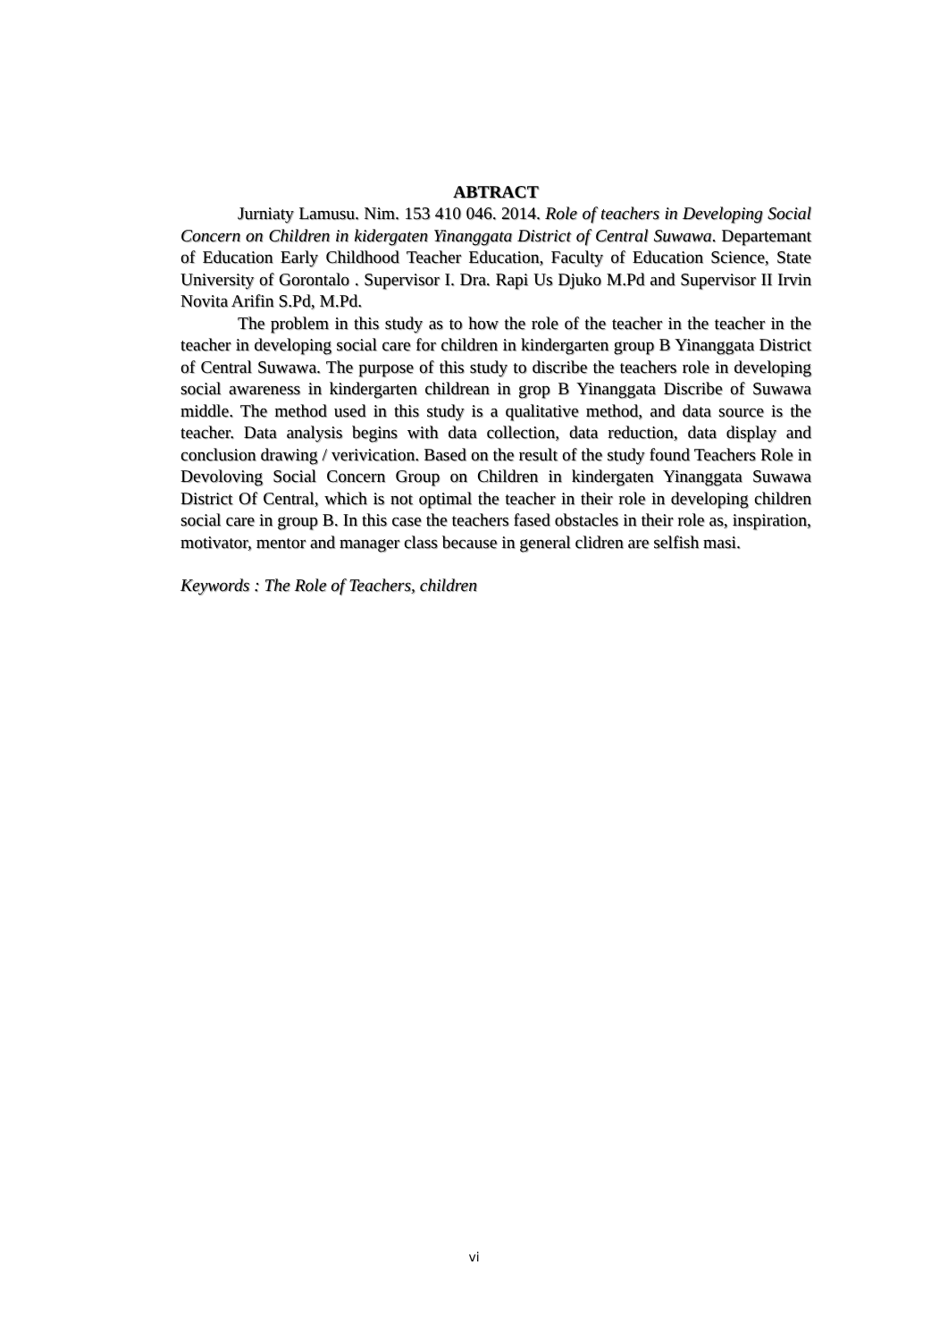ABTRACT
Jurniaty Lamusu. Nim. 153 410 046. 2014. Role of teachers in Developing Social Concern on Children in kidergaten Yinanggata District of Central Suwawa. Departemant of Education Early Childhood Teacher Education, Faculty of Education Science, State University of Gorontalo . Supervisor I. Dra. Rapi Us Djuko M.Pd and Supervisor II Irvin Novita Arifin S.Pd, M.Pd.
The problem in this study as to how the role of the teacher in the teacher in the teacher in developing social care for children in kindergarten group B Yinanggata District of Central Suwawa. The purpose of this study to discribe the teachers role in developing social awareness in kindergarten childrean in grop B Yinanggata Discribe of Suwawa middle. The method used in this study is a qualitative method, and data source is the teacher. Data analysis begins with data collection, data reduction, data display and conclusion drawing / verivication. Based on the result of the study found Teachers Role in Devoloving Social Concern Group on Children in kindergaten Yinanggata Suwawa District Of Central, which is not optimal the teacher in their role in developing children social care in group B. In this case the teachers fased obstacles in their role as, inspiration, motivator, mentor and manager class because in general clidren are selfish masi.
Keywords : The Role of Teachers, children
vi